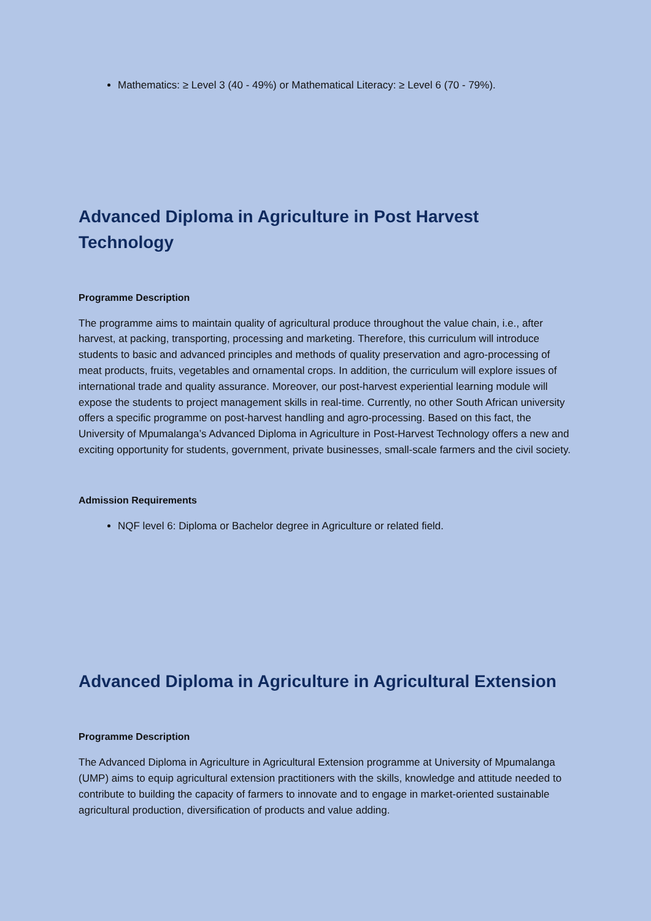Mathematics: ≥ Level 3 (40 - 49%) or Mathematical Literacy: ≥ Level 6 (70 - 79%).
Advanced Diploma in Agriculture in Post Harvest Technology
Programme Description
The programme aims to maintain quality of agricultural produce throughout the value chain, i.e., after harvest, at packing, transporting, processing and marketing. Therefore, this curriculum will introduce students to basic and advanced principles and methods of quality preservation and agro-processing of meat products, fruits, vegetables and ornamental crops. In addition, the curriculum will explore issues of international trade and quality assurance. Moreover, our post-harvest experiential learning module will expose the students to project management skills in real-time. Currently, no other South African university offers a specific programme on post-harvest handling and agro-processing. Based on this fact, the University of Mpumalanga’s Advanced Diploma in Agriculture in Post-Harvest Technology offers a new and exciting opportunity for students, government, private businesses, small-scale farmers and the civil society.
Admission Requirements
NQF level 6: Diploma or Bachelor degree in Agriculture or related field.
Advanced Diploma in Agriculture in Agricultural Extension
Programme Description
The Advanced Diploma in Agriculture in Agricultural Extension programme at University of Mpumalanga (UMP) aims to equip agricultural extension practitioners with the skills, knowledge and attitude needed to contribute to building the capacity of farmers to innovate and to engage in market-oriented sustainable agricultural production, diversification of products and value adding.